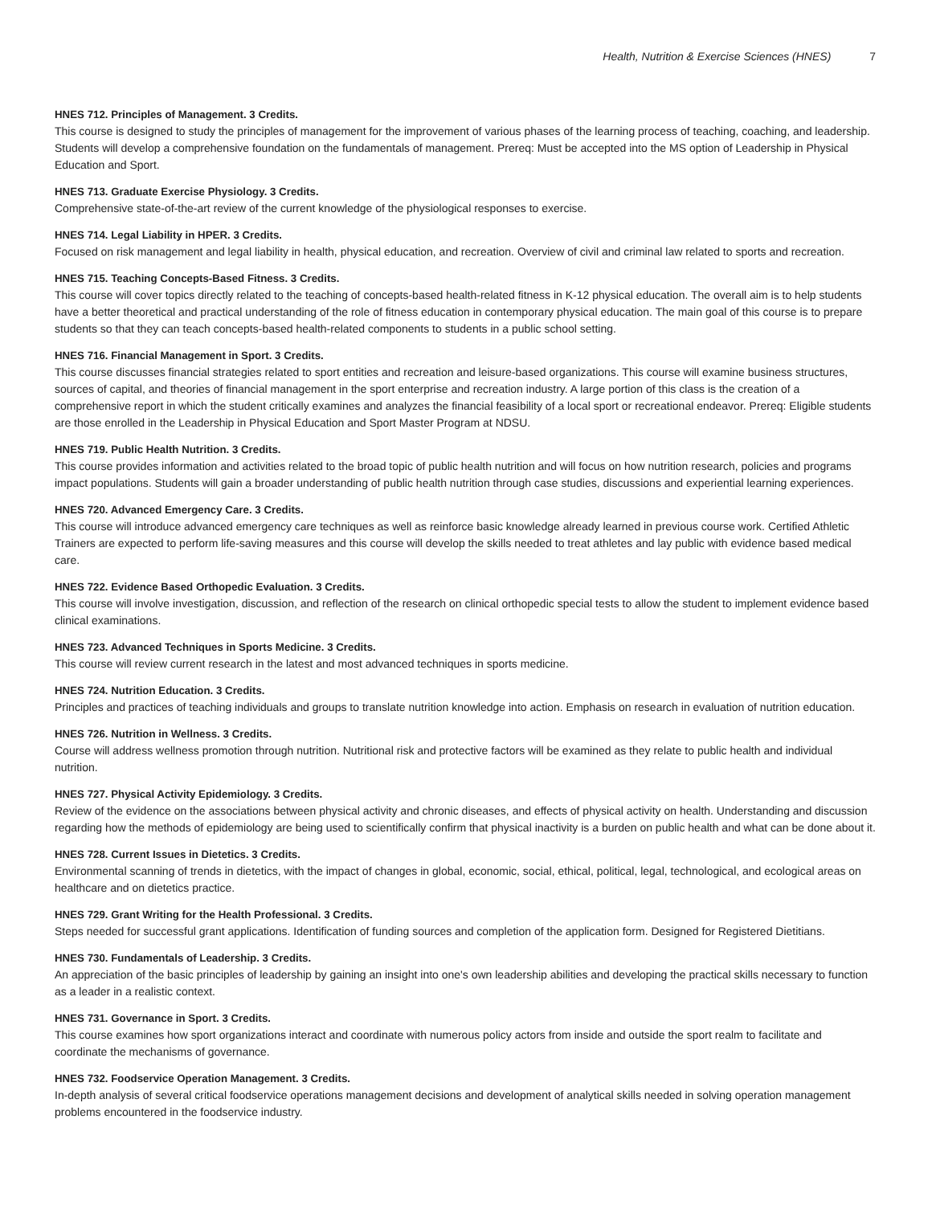Health, Nutrition & Exercise Sciences (HNES) 7
HNES 712. Principles of Management. 3 Credits.
This course is designed to study the principles of management for the improvement of various phases of the learning process of teaching, coaching, and leadership. Students will develop a comprehensive foundation on the fundamentals of management. Prereq: Must be accepted into the MS option of Leadership in Physical Education and Sport.
HNES 713. Graduate Exercise Physiology. 3 Credits.
Comprehensive state-of-the-art review of the current knowledge of the physiological responses to exercise.
HNES 714. Legal Liability in HPER. 3 Credits.
Focused on risk management and legal liability in health, physical education, and recreation. Overview of civil and criminal law related to sports and recreation.
HNES 715. Teaching Concepts-Based Fitness. 3 Credits.
This course will cover topics directly related to the teaching of concepts-based health-related fitness in K-12 physical education. The overall aim is to help students have a better theoretical and practical understanding of the role of fitness education in contemporary physical education. The main goal of this course is to prepare students so that they can teach concepts-based health-related components to students in a public school setting.
HNES 716. Financial Management in Sport. 3 Credits.
This course discusses financial strategies related to sport entities and recreation and leisure-based organizations. This course will examine business structures, sources of capital, and theories of financial management in the sport enterprise and recreation industry. A large portion of this class is the creation of a comprehensive report in which the student critically examines and analyzes the financial feasibility of a local sport or recreational endeavor. Prereq: Eligible students are those enrolled in the Leadership in Physical Education and Sport Master Program at NDSU.
HNES 719. Public Health Nutrition. 3 Credits.
This course provides information and activities related to the broad topic of public health nutrition and will focus on how nutrition research, policies and programs impact populations. Students will gain a broader understanding of public health nutrition through case studies, discussions and experiential learning experiences.
HNES 720. Advanced Emergency Care. 3 Credits.
This course will introduce advanced emergency care techniques as well as reinforce basic knowledge already learned in previous course work. Certified Athletic Trainers are expected to perform life-saving measures and this course will develop the skills needed to treat athletes and lay public with evidence based medical care.
HNES 722. Evidence Based Orthopedic Evaluation. 3 Credits.
This course will involve investigation, discussion, and reflection of the research on clinical orthopedic special tests to allow the student to implement evidence based clinical examinations.
HNES 723. Advanced Techniques in Sports Medicine. 3 Credits.
This course will review current research in the latest and most advanced techniques in sports medicine.
HNES 724. Nutrition Education. 3 Credits.
Principles and practices of teaching individuals and groups to translate nutrition knowledge into action. Emphasis on research in evaluation of nutrition education.
HNES 726. Nutrition in Wellness. 3 Credits.
Course will address wellness promotion through nutrition. Nutritional risk and protective factors will be examined as they relate to public health and individual nutrition.
HNES 727. Physical Activity Epidemiology. 3 Credits.
Review of the evidence on the associations between physical activity and chronic diseases, and effects of physical activity on health. Understanding and discussion regarding how the methods of epidemiology are being used to scientifically confirm that physical inactivity is a burden on public health and what can be done about it.
HNES 728. Current Issues in Dietetics. 3 Credits.
Environmental scanning of trends in dietetics, with the impact of changes in global, economic, social, ethical, political, legal, technological, and ecological areas on healthcare and on dietetics practice.
HNES 729. Grant Writing for the Health Professional. 3 Credits.
Steps needed for successful grant applications. Identification of funding sources and completion of the application form. Designed for Registered Dietitians.
HNES 730. Fundamentals of Leadership. 3 Credits.
An appreciation of the basic principles of leadership by gaining an insight into one's own leadership abilities and developing the practical skills necessary to function as a leader in a realistic context.
HNES 731. Governance in Sport. 3 Credits.
This course examines how sport organizations interact and coordinate with numerous policy actors from inside and outside the sport realm to facilitate and coordinate the mechanisms of governance.
HNES 732. Foodservice Operation Management. 3 Credits.
In-depth analysis of several critical foodservice operations management decisions and development of analytical skills needed in solving operation management problems encountered in the foodservice industry.